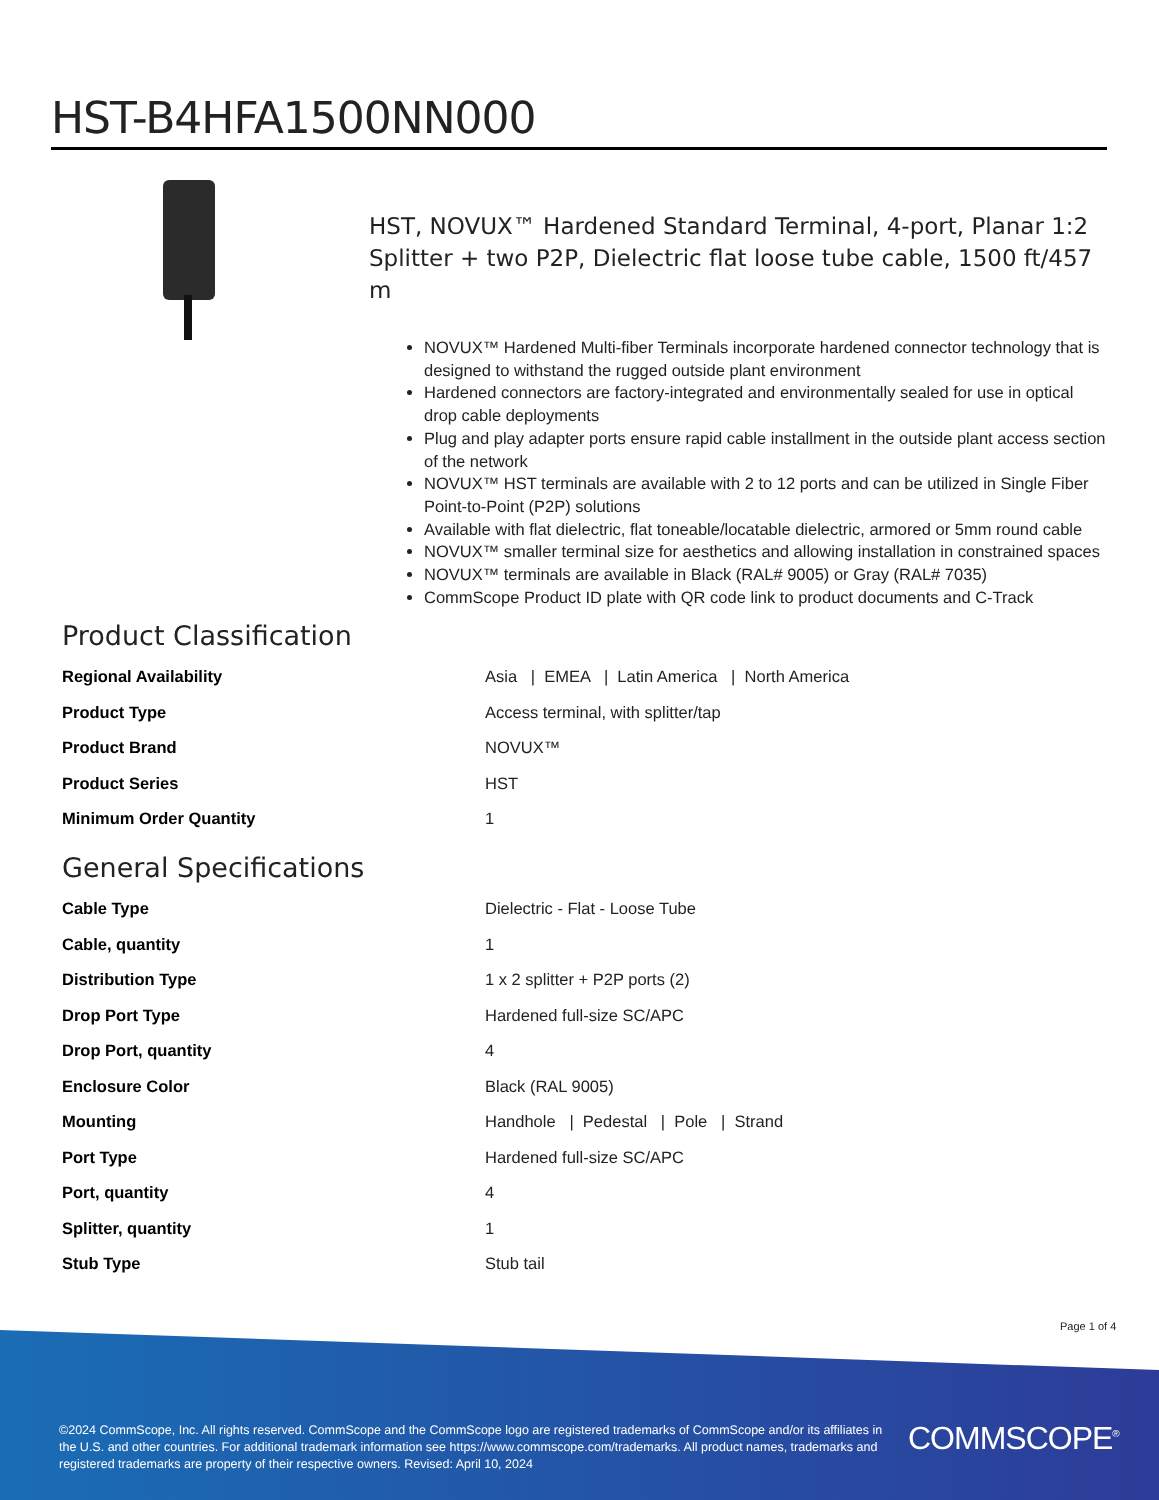HST-B4HFA1500NN000
HST, NOVUX™ Hardened Standard Terminal, 4-port, Planar 1:2 Splitter + two P2P, Dielectric flat loose tube cable, 1500 ft/457 m
NOVUX™ Hardened Multi-fiber Terminals incorporate hardened connector technology that is designed to withstand the rugged outside plant environment
Hardened connectors are factory-integrated and environmentally sealed for use in optical drop cable deployments
Plug and play adapter ports ensure rapid cable installment in the outside plant access section of the network
NOVUX™ HST terminals are available with 2 to 12 ports and can be utilized in Single Fiber Point-to-Point (P2P) solutions
Available with flat dielectric, flat toneable/locatable dielectric, armored or 5mm round cable
NOVUX™ smaller terminal size for aesthetics and allowing installation in constrained spaces
NOVUX™ terminals are available in Black (RAL# 9005) or Gray (RAL# 7035)
CommScope Product ID plate with QR code link to product documents and C-Track
Product Classification
| Regional Availability | Asia / EMEA / Latin America / North America |
| Product Type | Access terminal, with splitter/tap |
| Product Brand | NOVUX™ |
| Product Series | HST |
| Minimum Order Quantity | 1 |
General Specifications
| Cable Type | Dielectric - Flat - Loose Tube |
| Cable, quantity | 1 |
| Distribution Type | 1 x 2 splitter + P2P ports (2) |
| Drop Port Type | Hardened full-size SC/APC |
| Drop Port, quantity | 4 |
| Enclosure Color | Black (RAL 9005) |
| Mounting | Handhole / Pedestal / Pole / Strand |
| Port Type | Hardened full-size SC/APC |
| Port, quantity | 4 |
| Splitter, quantity | 1 |
| Stub Type | Stub tail |
Page 1 of 4
©2024 CommScope, Inc. All rights reserved. CommScope and the CommScope logo are registered trademarks of CommScope and/or its affiliates in the U.S. and other countries. For additional trademark information see https://www.commscope.com/trademarks. All product names, trademarks and registered trademarks are property of their respective owners. Revised: April 10, 2024
COMMSCOPE<sup>®</sup>